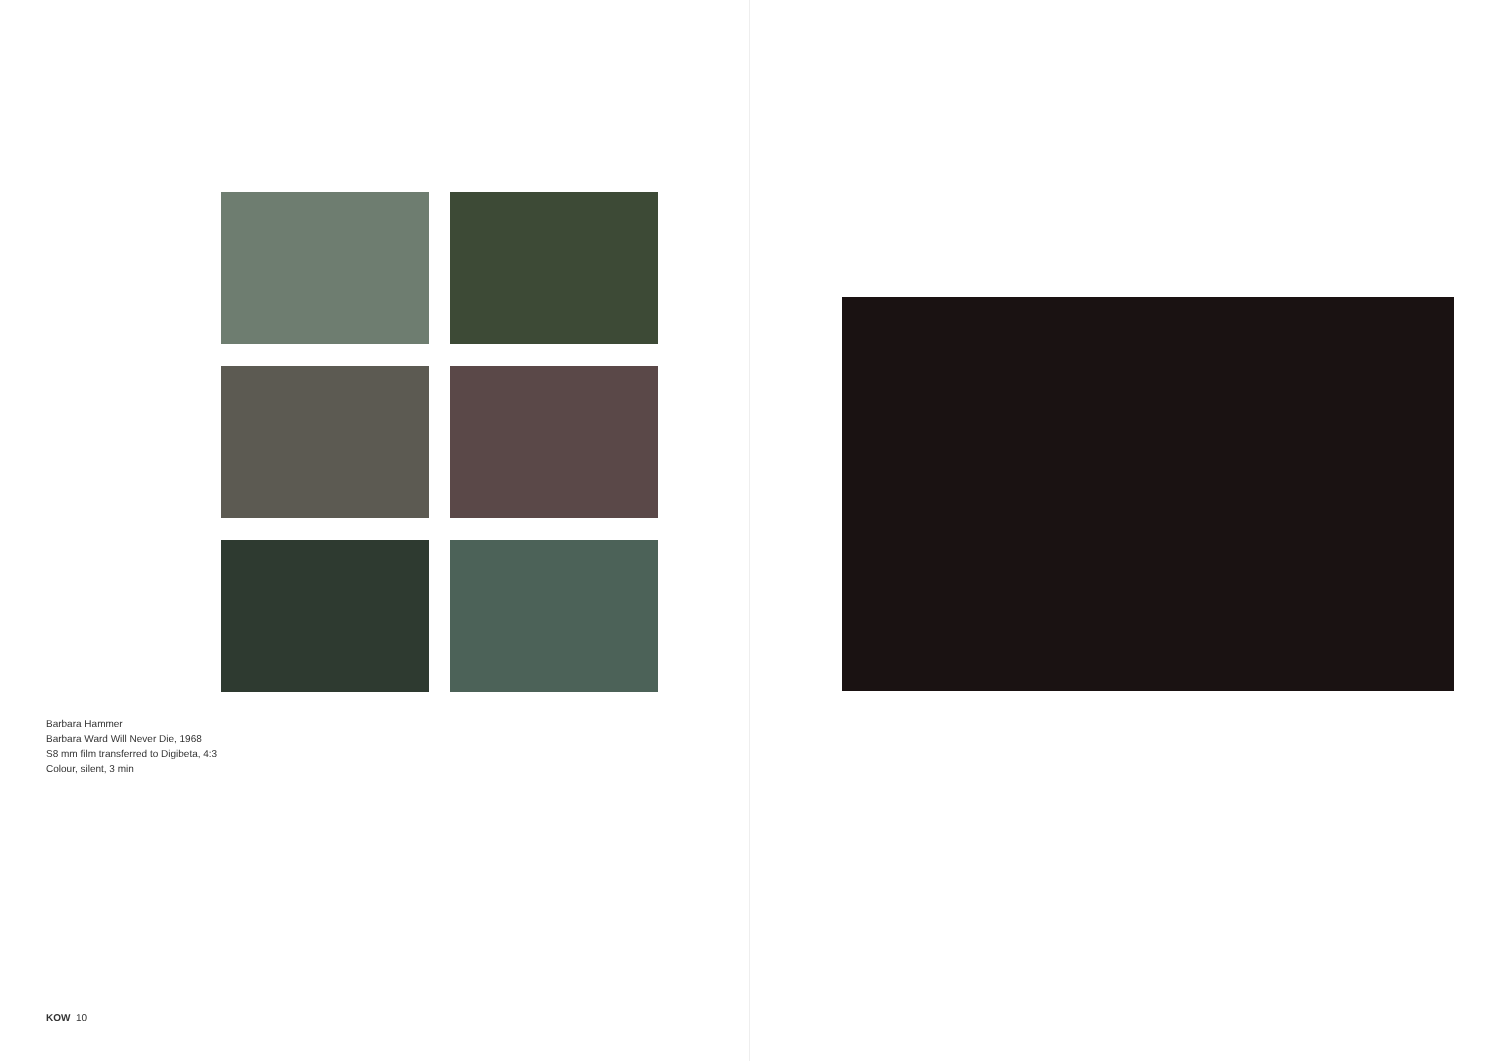Barbara Hammer
Barbara Ward Will Never Die, 1968
S8 mm film transferred to Digibeta, 4:3
Colour, silent, 3 min
KOW 10